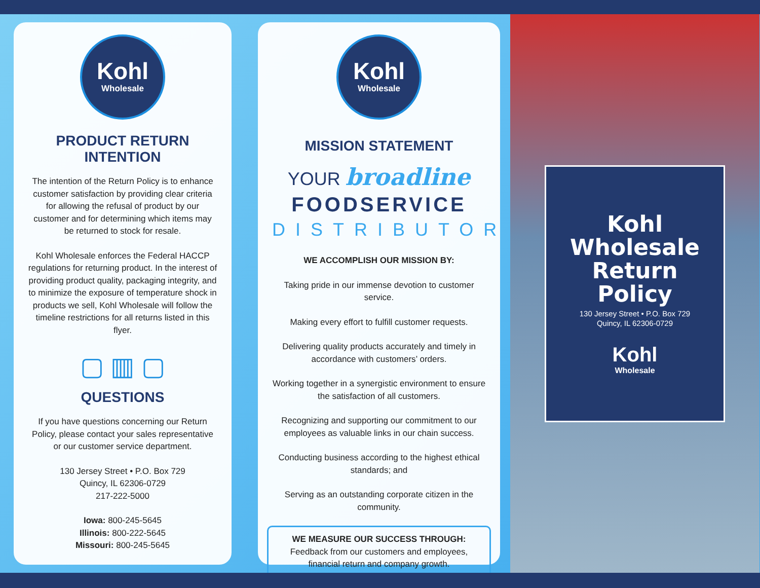Kohl
Wholesale
PRODUCT RETURN
INTENTION
The intention of the Return Policy is to enhance customer satisfaction by providing clear criteria for allowing the refusal of product by our customer and for determining which items may be returned to stock for resale.
Kohl Wholesale enforces the Federal HACCP regulations for returning product. In the interest of providing product quality, packaging integrity, and to minimize the exposure of temperature shock in products we sell, Kohl Wholesale will follow the timeline restrictions for all returns listed in this flyer.
▢ ▥ ▢
QUESTIONS
If you have questions concerning our Return Policy, please contact your sales representative or our customer service department.
130 Jersey Street • P.O. Box 729
Quincy, IL 62306-0729
217-222-5000
Iowa: 800-245-5645
Illinois: 800-222-5645
Missouri: 800-245-5645
Kohl
Wholesale
MISSION STATEMENT
YOUR broadline
FOODSERVICE
DISTRIBUTOR
WE ACCOMPLISH OUR MISSION BY:
Taking pride in our immense devotion to customer service.
Making every effort to fulfill customer requests.
Delivering quality products accurately and timely in accordance with customers’ orders.
Working together in a synergistic environment to ensure the satisfaction of all customers.
Recognizing and supporting our commitment to our employees as valuable links in our chain success.
Conducting business according to the highest ethical standards; and
Serving as an outstanding corporate citizen in the community.
WE MEASURE OUR SUCCESS THROUGH:
Feedback from our customers and employees, financial return and company growth.
Kohl Wholesale
Return Policy
130 Jersey Street • P.O. Box 729
Quincy, IL 62306-0729
Kohl
Wholesale